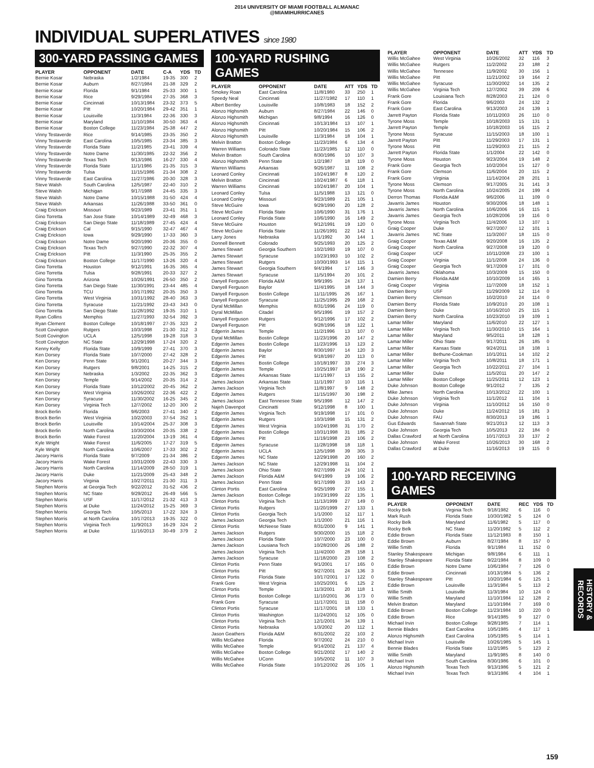2014 UNIVERSITY OF MIAMI FOOTBALL ALMANAC
@MIAMIHURRICANES
INDIVIDUAL SUPERLATIVES since 1980
300-YARD PASSING GAMES
| PLAYER | OPPONENT | DATE | C-A | YDS | TD |
| --- | --- | --- | --- | --- | --- |
| Bernie Kosar | Nebraska | 1/2/1984 | 19-35 | 300 | 2 |
| Bernie Kosar | Auburn | 8/27/1984 | 21-38 | 329 | 2 |
| Bernie Kosar | Florida | 9/1/1984 | 25-33 | 300 | 1 |
| Bernie Kosar | Rice | 9/29/1984 | 27-35 | 368 | 3 |
| Bernie Kosar | Cincinnati | 10/13/1984 | 23-32 | 373 | 5 |
| Bernie Kosar | Pitt | 10/20/1984 | 29-42 | 351 | 1 |
| Bernie Kosar | Louisville | 11/3/1984 | 22-36 | 330 | 3 |
| Bernie Kosar | Maryland | 11/10/1984 | 30-50 | 363 | 4 |
| Bernie Kosar | Boston College | 11/23/1984 | 25-38 | 447 | 2 |
| Vinny Testaverde | Rice | 9/14/1985 | 23-35 | 350 | 2 |
| Vinny Testaverde | East Carolina | 10/5/1985 | 23-34 | 385 | 3 |
| Vinny Testaverde | Florida State | 11/2/1985 | 23-41 | 339 | 4 |
| Vinny Testaverde | Notre Dame | 11/30/1985 | 22-32 | 356 | 2 |
| Vinny Testaverde | Texas Tech | 9/13/1986 | 16-27 | 330 | 4 |
| Vinny Testaverde | Florida State | 11/1/1986 | 21-35 | 315 | 3 |
| Vinny Testaverde | Tulsa | 11/15/1986 | 21-34 | 308 | 2 |
| Vinny Testaverde | East Carolina | 11/27/1986 | 20-30 | 328 | 3 |
| Steve Walsh | South Carolina | 12/5/1987 | 22-40 | 310 | 2 |
| Steve Walsh | Michigan | 9/17/1988 | 24-45 | 335 | 3 |
| Steve Walsh | Notre Dame | 10/15/1988 | 31-50 | 424 | 4 |
| Steve Walsh | Arkansas | 11/26/1988 | 33-50 | 361 | 0 |
| Craig Erickson | Missouri | 9/23/1989 | 23-41 | 351 | 1 |
| Gino Torretta | San Jose State | 10/14/1989 | 32-49 | 468 | 3 |
| Craig Erickson | San Diego State | 11/18/1989 | 27-45 | 424 | 4 |
| Craig Erickson | Cal | 9/15/1990 | 32-47 | 467 | 4 |
| Craig Erickson | Iowa | 9/29/1990 | 17-33 | 360 | 3 |
| Craig Erickson | Notre Dame | 9/20/1990 | 20-36 | 355 | 0 |
| Craig Erickson | Texas Tech | 9/27/1990 | 22-32 | 307 | 4 |
| Craig Erickson | Pitt | 11/3/1990 | 25-35 | 355 | 2 |
| Craig Erickson | Boston College | 11/17/1990 | 13-26 | 320 | 4 |
| Gino Torretta | Houston | 9/12/1991 | 16-35 | 365 | 4 |
| Gino Torretta | Tulsa | 9/28/1991 | 20-33 | 327 | 2 |
| Gino Torretta | Arizona | 10/26/1991 | 26-50 | 350 | 2 |
| Gino Torretta | San Diego State | 11/30/1991 | 23-44 | 485 | 4 |
| Gino Torretta | TCU | 10/17/1992 | 20-35 | 350 | 3 |
| Gino Torretta | West Virginia | 10/31/1992 | 28-40 | 363 | 3 |
| Gino Torretta | Syracuse | 11/21/1992 | 23-43 | 343 | 0 |
| Gino Torretta | San Diego State | 11/28/1992 | 19-35 | 310 | 1 |
| Ryan Collins | Memphis | 11/27/1993 | 32-54 | 392 | 3 |
| Ryan Clement | Boston College | 10/18/1997 | 27-35 | 323 | 2 |
| Scott Covington | Rutgers | 10/3/1998 | 21-30 | 312 | 3 |
| Scott Covington | UCLA | 12/5/1998 | 19-28 | 318 | 3 |
| Scott Covington | NC State | 12/29/1998 | 17-24 | 320 | 2 |
| Kenny Kelly | Florida State | 10/9/1999 | 27-41 | 370 | 3 |
| Ken Dorsey | Florida State | 10/7/2000 | 27-42 | 328 | 2 |
| Ken Dorsey | Penn State | 9/1/2001 | 20-27 | 344 | 3 |
| Ken Dorsey | Rutgers | 9/8/2001 | 14-25 | 315 | 2 |
| Ken Dorsey | Nebraska | 1/3/2002 | 22-35 | 362 | 3 |
| Ken Dorsey | Temple | 9/14/2002 | 20-35 | 314 | 2 |
| Ken Dorsey | Florida State | 10/12/2002 | 20-45 | 362 | 2 |
| Ken Dorsey | West Virginia | 10/26/2002 | 22-36 | 422 | 2 |
| Ken Dorsey | Syracuse | 11/30/2002 | 16-25 | 345 | 2 |
| Ken Dorsey | Virginia Tech | 12/7/2002 | 12-20 | 300 | 2 |
| Brock Berlin | Florida | 9/6/2003 | 27-41 | 340 | 2 |
| Brock Berlin | West Virginia | 10/2/2003 | 37-54 | 352 | 1 |
| Brock Berlin | Louisville | 10/14/2004 | 25-37 | 308 | 3 |
| Brock Berlin | North Carolina | 10/30/2004 | 20-35 | 338 | 2 |
| Brock Berlin | Wake Forest | 11/20/2004 | 13-19 | 361 | 4 |
| Kyle Wright | Wake Forest | 11/6/2005 | 17-27 | 319 | 5 |
| Kyle Wright | North Carolina | 10/6/2007 | 17-33 | 302 | 2 |
| Jacory Harris | Florida State | 9/7/2009 | 21-34 | 386 | 2 |
| Jacory Harris | Wake Forest | 10/31/2009 | 22-43 | 330 | 3 |
| Jacory Harris | North Carolina | 11/14/2009 | 28-50 | 319 | 1 |
| Jacory Harris | Duke | 11/21/2009 | 25-43 | 348 | 2 |
| Jacory Harris | Virginia | 10/27/2011 | 21-30 | 311 | 3 |
| Stephen Morris | at Georgia Tech | 9/22/2012 | 31-52 | 436 | 2 |
| Stephen Morris | NC State | 9/29/2012 | 26-49 | 566 | 5 |
| Stephen Morris | USF | 11/17/2012 | 21-32 | 413 | 3 |
| Stephen Morris | at Duke | 11/24/2012 | 15-25 | 369 | 3 |
| Stephen Morris | Georgia Tech | 10/5/2013 | 17-22 | 324 | 3 |
| Stephen Morris | at North Carolina | 10/17/2013 | 19-35 | 322 | 0 |
| Stephen Morris | Virginia Tech | 11/9/2013 | 16-29 | 324 | 2 |
| Stephen Morris | at Duke | 11/16/2013 | 30-49 | 379 | 2 |
100-YARD RUSHING GAMES
| PLAYER | OPPONENT | DATE | ATT | YDS | TD |
| --- | --- | --- | --- | --- | --- |
| Smokey Roan | East Carolina | 11/8/1980 | 33 | 250 | 1 |
| Speedy Neal | Cincinnati | 11/27/1982 | 17 | 110 | 1 |
| Albert Bentley | Louisville | 10/8/1983 | 18 | 152 | 2 |
| Alonzo Highsmith | Auburn | 8/27/1984 | 22 | 146 | 0 |
| Alonzo Highsmith | Michigan | 9/8/1994 | 16 | 126 | 0 |
| Alonzo Highsmith | Cincinnati | 10/13/1984 | 13 | 107 | 1 |
| Alonzo Highsmith | Pitt | 10/20/1984 | 15 | 106 | 2 |
| Alonzo Highsmith | Louisville | 11/3/1984 | 18 | 104 | 1 |
| Melvin Bratton | Boston College | 11/23/1984 | 6 | 134 | 4 |
| Warren Williams | Colorado State | 11/23/1985 | 12 | 110 | 0 |
| Melvin Bratton | South Carolina | 8/30/1986 | 10 | 107 | 3 |
| Alonzo Highsmith | Penn State | 1/2/1987 | 18 | 119 | 0 |
| Warren Williams | Arkansas | 9/26/1987 | 11 | 108 | 2 |
| Leonard Conley | Cincinnati | 10/24/1987 | 8 | 120 | 2 |
| Melvin Bratton | Cincinnati | 10/24/1987 | 6 | 118 | 1 |
| Warren Williams | Cincinnati | 10/24/1987 | 20 | 104 | 1 |
| Leonard Conley | Tulsa | 11/5/1988 | 13 | 121 | 0 |
| Leonard Conley | Missouri | 9/23/1989 | 21 | 105 | 1 |
| Steve McGuire | Iowa | 9/29/1990 | 20 | 128 | 2 |
| Steve McGuire | Florida State | 10/6/1990 | 31 | 176 | 1 |
| Leonard Conley | Florida State | 10/6/1990 | 16 | 149 | 2 |
| Steve McGuire | Houston | 9/12/1991 | 19 | 120 | 0 |
| Steve McGuire | Florida State | 11/26/1991 | 22 | 142 | 1 |
| Larry Jones | Nebraska | 1/1/1992 | 30 | 144 | 1 |
| Donnell Bennett | Colorado | 9/25/1993 | 20 | 125 | 2 |
| James Stewart | Georgia Southern | 10/2/1993 | 19 | 107 | 0 |
| James Stewart | Syracuse | 10/23/1993 | 10 | 102 | 2 |
| James Stewart | Rutgers | 10/30/1993 | 14 | 115 | 1 |
| James Stewart | Georgia Southern | 9/4/1994 | 17 | 146 | 3 |
| James Stewart | Syracuse | 11/5/1994 | 20 | 101 | 2 |
| Danyell Ferguson | Florida A&M | 9/9/1995 | 24 | 137 | 1 |
| Danyell Ferguson | Baylor | 11/4/1995 | 18 | 144 | 3 |
| Danyell Ferguson | Bostin College | 11/11/1995 | 26 | 167 | 1 |
| Danyell Ferguson | Syracuse | 11/25/1995 | 29 | 168 | 2 |
| Dyral McMillan | Memphis | 8/31/1996 | 24 | 119 | 0 |
| Dyral McMillan | Citadel | 9/5/1996 | 19 | 157 | 2 |
| Danyell Ferguson | Rutgers | 9/12/1996 | 17 | 102 | 2 |
| Danyell Ferguson | Pitt | 9/28/1996 | 18 | 122 | 1 |
| Edgerrin James | Temple | 11/2/1996 | 13 | 107 | 0 |
| Dyral McMillan | Bostin College | 11/23/1996 | 20 | 147 | 2 |
| Edgerrin James | Bostin College | 11/23/1996 | 13 | 123 | 2 |
| Edgerrin James | Baylor | 8/30/1997 | 14 | 120 | 3 |
| Edgerrin James | Pitt | 9/18/1997 | 20 | 113 | 0 |
| Edgerrin James | Bostin College | 10/18/1997 | 33 | 274 | 3 |
| Edgerrin James | Temple | 10/25/1997 | 18 | 190 | 2 |
| Edgerrin James | Arkansas State | 11/1/1997 | 13 | 155 | 2 |
| James Jackson | Arkansas State | 11/1/1997 | 10 | 116 | 1 |
| James Jackson | Virginia Tech | 11/8/1997 | 9 | 148 | 2 |
| Edgerrin James | Rutgers | 11/15/1997 | 30 | 198 | 2 |
| James Jackson | East Tennesee State | 9/5/1998 | 12 | 147 | 2 |
| Najeh Davenpot | Cincinatti | 9/12/1998 | 8 | 100 | 1 |
| Edgerrin James | Virginia Tech | 9/19/1998 | 17 | 101 | 0 |
| Edgerrin James | Rutgers | 10/3/1998 | 15 | 131 | 2 |
| Edgerrin James | West Virginia | 10/24/1998 | 31 | 170 | 2 |
| Edgerrin James | Bostin College | 10/31/1998 | 31 | 185 | 2 |
| Edgerrin James | Pitt | 11/19/1998 | 23 | 106 | 2 |
| Edgerrin James | Syracuse | 11/28/1998 | 18 | 118 | 1 |
| Edgerrin James | UCLA | 12/5/1998 | 39 | 305 | 3 |
| Edgerrin James | NC State | 12/29/1998 | 20 | 160 | 2 |
| James Jackson | NC State | 12/29/1998 | 11 | 104 | 2 |
| James Jackson | Ohio State | 8/27/1999 | 24 | 102 | 1 |
| James Jackson | Florida A&M | 9/4/1999 | 19 | 106 | 2 |
| James Jackson | Penn State | 9/17/1999 | 33 | 143 | 2 |
| Clinton Portis | East Carolina | 9/25/1999 | 27 | 155 | 1 |
| James Jackson | Boston College | 10/23/1999 | 22 | 135 | 1 |
| Clinton Portis | Virginia Tech | 11/13/1999 | 27 | 149 | 0 |
| Clinton Portis | Rutgers | 11/20/1999 | 27 | 133 | 1 |
| Clinton Portis | Georgia Tech | 1/1/2000 | 12 | 117 | 1 |
| James Jackson | Georgia Tech | 1/1/2000 | 21 | 116 | 1 |
| Clinton Portis | McNeese State | 8/31/2000 | 9 | 141 | 1 |
| James Jackson | Rutgers | 9/30/2000 | 15 | 118 | 2 |
| James Jackson | Florida State | 10/7/2000 | 23 | 100 | 0 |
| James Jackson | Lousiana Tech | 10/28/2000 | 26 | 188 | 2 |
| James Jackson | Virginia Tech | 11/4/2000 | 28 | 158 | 1 |
| James Jackson | Syracuse | 11/18/2000 | 23 | 108 | 2 |
| Clinton Portis | Penn State | 9/1/2001 | 17 | 165 | 0 |
| Clinton Portis | Pitt | 9/27/2001 | 24 | 136 | 3 |
| Clinton Portis | Florida State | 10/17/2001 | 17 | 122 | 0 |
| Frank Gore | West Virginia | 10/25/2001 | 6 | 125 | 2 |
| Clinton Portis | Temple | 11/3/2001 | 20 | 118 | 1 |
| Clinton Portis | Boston College | 11/10/2001 | 36 | 173 | 0 |
| Frank Gore | Syracuse | 11/17/2001 | 11 | 158 | 0 |
| Clinton Portis | Syracuse | 11/17/2001 | 18 | 133 | 1 |
| Clinton Portis | Washington | 11/24/2001 | 12 | 105 | 0 |
| Clinton Portis | Virginia Tech | 12/1/2001 | 34 | 139 | 1 |
| Clinton Portis | Nebraska | 1/3/2002 | 20 | 112 | 1 |
| Jason Geathers | Florida A&M | 8/31/2002 | 22 | 103 | 2 |
| Willis McGahee | Florida | 9/7/2002 | 24 | 210 | 0 |
| Willis McGahee | Temple | 9/14/2002 | 21 | 137 | 4 |
| Willis McGahee | Boston College | 9/21/2002 | 17 | 140 | 2 |
| Willis McGahee | UConn | 10/5/2002 | 11 | 107 | 3 |
| Willis McGahee | Florida State | 10/12/2002 | 26 | 105 | 1 |
| PLAYER | OPPONENT | DATE | ATT | YDS | TD |
| --- | --- | --- | --- | --- | --- |
| Willis McGahee | West Virginia | 10/26/2002 | 32 | 116 | 3 |
| Willis McGahee | Rutgers | 11/2/2002 | 23 | 188 | 2 |
| Willis McGahee | Tennesee | 11/9/2002 | 30 | 156 | 1 |
| Willis McGahee | Pitt | 11/21/2002 | 19 | 164 | 2 |
| Willis McGahee | Syracuse | 11/30/2002 | 14 | 135 | 2 |
| Willis McGahee | Virginia Tech | 12/7/2002 | 39 | 209 | 6 |
| Frank Gore | Louisiana Tech | 8/28/2003 | 21 | 124 | 0 |
| Frank Gore | Florida | 9/6/2003 | 24 | 132 | 2 |
| Frank Gore | East Carolina | 9/13/2003 | 24 | 139 | 1 |
| Jarrett Payton | Florida State | 10/11/2003 | 26 | 110 | 0 |
| Tyrone Moss | Temple | 10/18/2003 | 15 | 131 | 1 |
| Jarrett Payton | Temple | 10/18/2003 | 16 | 115 | 2 |
| Tyrone Moss | Syracuse | 11/15/2003 | 18 | 100 | 1 |
| Jarrett Payton | Pitt | 11/29/2003 | 17 | 131 | 1 |
| Tyrone Moss | Pitt | 11/29/2003 | 21 | 115 | 2 |
| Jarrett Payton | Florida State | 1/1/2004 | 22 | 142 | 0 |
| Tyrone Moss | Houston | 9/23/2004 | 19 | 148 | 2 |
| Frank Gore | Georgia Tech | 10/2/2004 | 15 | 127 | 0 |
| Frank Gore | Clemson | 11/6/2004 | 20 | 115 | 2 |
| Frank Gore | Virginia | 11/14/2004 | 28 | 201 | 1 |
| Tyrone Moss | Clemson | 9/17/2005 | 31 | 141 | 3 |
| Tyrone Moss | North Carolina | 10/24/2005 | 24 | 199 | 4 |
| Derron Thomas | Florida A&M | 9/6/2006 | 11 | 109 | 0 |
| Javarris James | Houston | 9/30/2006 | 18 | 148 | 1 |
| Javarris James | North Carolina | 10/6/2006 | 16 | 115 | 1 |
| Javarris James | Georgia Tech | 10/28/2006 | 19 | 116 | 0 |
| Tyrone Moss | Virginia Tech | 11/4/2006 | 13 | 107 | 1 |
| Graig Cooper | Duke | 9/27/2007 | 12 | 101 | 1 |
| Javarris James | NC State | 11/3/2007 | 18 | 115 | 0 |
| Graig Cooper | Texas A&M | 9/20/2008 | 16 | 135 | 2 |
| Graig Cooper | North Carolina | 9/27/2008 | 19 | 120 | 0 |
| Graig Cooper | UCF | 10/11/2008 | 23 | 100 | 1 |
| Graig Cooper | Virginia | 11/1/2008 | 24 | 136 | 0 |
| Graig Cooper | Georgia Tech | 9/17/2009 | 17 | 101 | 0 |
| Javarris James | Oklahoma | 10/3/2009 | 15 | 150 | 0 |
| Damien Berry | Florida A&M | 10/10/2009 | 14 | 165 | 1 |
| Graig Cooper | Virginia | 11/7/2009 | 18 | 152 | 1 |
| Damien Berry | USF | 11/29/2009 | 12 | 114 | 0 |
| Damien Berry | Clemson | 10/2/2010 | 24 | 114 | 0 |
| Damien Berry | Florida State | 10/9/2010 | 20 | 108 | 1 |
| Damien Berry | Duke | 10/16/2010 | 25 | 115 | 1 |
| Damien Berry | North Carolina | 10/23/2010 | 19 | 109 | 1 |
| Lamar Miller | Maryland | 11/6/2010 | 22 | 127 | 1 |
| Lamar Miller | Virginia Tech | 11/30/2010 | 15 | 164 | 1 |
| Lamar Miller | Maryland | 9/5/2011 | 18 | 128 | 1 |
| Lamar Miller | Ohio State | 9/17/2011 | 26 | 185 | 0 |
| Lamar Miller | Kansas State | 9/24/2011 | 18 | 108 | 1 |
| Lamar Miller | Bethune-Cookman | 10/1/2011 | 14 | 102 | 2 |
| Lamar Miller | Virginia Tech | 10/8/2011 | 18 | 171 | 1 |
| Lamar Miller | Georgia Tech | 10/22/2011 | 27 | 104 | 1 |
| Lamar Miller | Duke | 11/5/2011 | 20 | 147 | 2 |
| Lamar Miller | Boston College | 11/25/2011 | 12 | 123 | 1 |
| Duke Johnson | Boston College | 9/1/2012 | 7 | 135 | 2 |
| Mike James | North Carolina | 10/13/2012 | 22 | 100 | 1 |
| Duke Johnson | Virginia Tech | 11/1/2012 | 11 | 104 | 1 |
| Duke Johnson | Virginia | 11/10/2012 | 16 | 150 | 0 |
| Duke Johnson | Duke | 11/24/2012 | 16 | 181 | 3 |
| Duke Johnson | FAU | 8/30/2013 | 19 | 186 | 1 |
| Gus Edwards | Savannah State | 9/21/2013 | 12 | 113 | 3 |
| Duke Johnson | Georgia Tech | 10/5/2013 | 22 | 184 | 0 |
| Dallas Crawford | at North Carolina | 10/17/2013 | 33 | 137 | 2 |
| Duke Johnson | Wake Forest | 10/26/2013 | 30 | 168 | 2 |
| Dallas Crawford | at Duke | 11/16/2013 | 19 | 115 | 0 |
100-YARD RECEIVING GAMES
| PLAYER | OPPONENT | DATE | REC | YDS | TD |
| --- | --- | --- | --- | --- | --- |
| Rocky Belk | Virginia Tech | 9/18/1982 | 6 | 116 | 0 |
| Mark Rush | Florida State | 10/30/1982 | 5 | 124 | 0 |
| Rocky Belk | Maryland | 11/6/1982 | 5 | 117 | 0 |
| Rocky Belk | NC State | 11/20/1982 | 5 | 112 | 2 |
| Eddie Brown | Florida State | 11/12/1983 | 8 | 150 | 1 |
| Eddie Brown | Auburn | 8/27/1984 | 8 | 157 | 0 |
| Willie Smith | Florida | 9/1/1984 | 11 | 152 | 0 |
| Stanley Shakespeare | Michigan | 9/8/1984 | 6 | 111 | 1 |
| Stanley Shakespeare | Florida State | 9/22/1984 | 8 | 109 | 0 |
| Eddie Brown | Notre Dame | 10/6/1984 | 7 | 126 | 0 |
| Eddie Brown | Cincinnati | 10/13/1984 | 5 | 136 | 2 |
| Stanley Shakespeare | Pitt | 10/20/1984 | 6 | 125 | 1 |
| Eddie Brown | Louisville | 11/3/1984 | 5 | 113 | 2 |
| Willie Smith | Louisville | 11/3/1984 | 10 | 124 | 0 |
| Willie Smith | Maryland | 11/10/1984 | 12 | 128 | 2 |
| Melvin Bratton | Maryland | 11/10/1984 | 7 | 169 | 0 |
| Eddie Brown | Boston College | 11/23/1984 | 10 | 220 | 0 |
| Eddie Brown | Rice | 9/14/1985 | 9 | 127 | 0 |
| Michael Irvin | Boston College | 9/28/1985 | 7 | 114 | 1 |
| Bennie Blades | East Carolina | 10/5/1985 | 4 | 117 | 1 |
| Alonzo Highsmith | East Carolina | 10/5/1985 | 5 | 114 | 1 |
| Michael Irvin | Louisville | 10/26/1985 | 5 | 145 | 1 |
| Bennie Blades | Florida State | 11/2/1985 | 5 | 123 | 2 |
| Willie Smith | Maryland | 11/9/1985 | 8 | 140 | 0 |
| Michael Irvin | South Carolina | 8/30/1986 | 6 | 101 | 0 |
| Alonzo Highsmith | Texas Tech | 9/13/1986 | 5 | 121 | 2 |
| Michael Irvin | Texas Tech | 9/13/1986 | 4 | 104 | 1 |
HISTORY & RECORDS
159